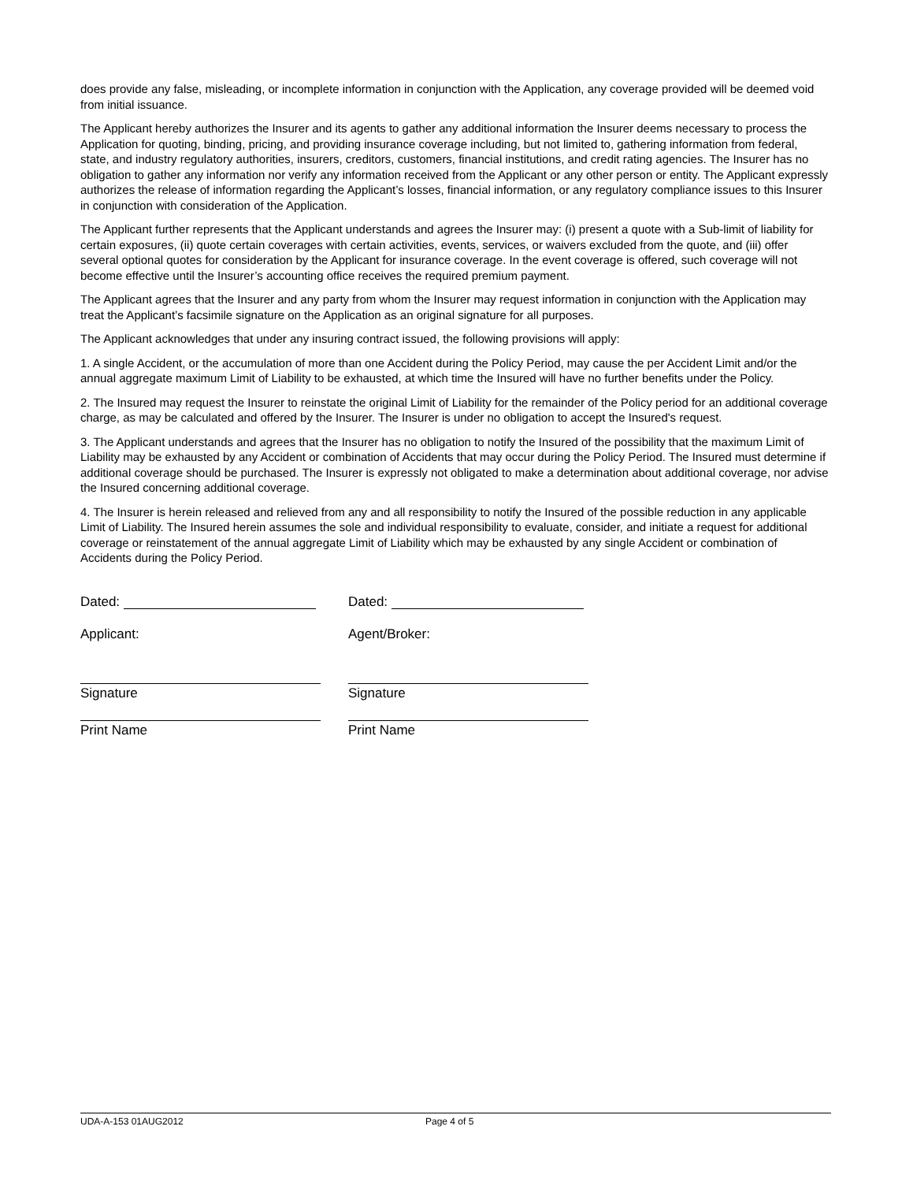does provide any false, misleading, or incomplete information in conjunction with the Application, any coverage provided will be deemed void from initial issuance.
The Applicant hereby authorizes the Insurer and its agents to gather any additional information the Insurer deems necessary to process the Application for quoting, binding, pricing, and providing insurance coverage including, but not limited to, gathering information from federal, state, and industry regulatory authorities, insurers, creditors, customers, financial institutions, and credit rating agencies. The Insurer has no obligation to gather any information nor verify any information received from the Applicant or any other person or entity. The Applicant expressly authorizes the release of information regarding the Applicant’s losses, financial information, or any regulatory compliance issues to this Insurer in conjunction with consideration of the Application.
The Applicant further represents that the Applicant understands and agrees the Insurer may: (i) present a quote with a Sub-limit of liability for certain exposures, (ii) quote certain coverages with certain activities, events, services, or waivers excluded from the quote, and (iii) offer several optional quotes for consideration by the Applicant for insurance coverage. In the event coverage is offered, such coverage will not become effective until the Insurer’s accounting office receives the required premium payment.
The Applicant agrees that the Insurer and any party from whom the Insurer may request information in conjunction with the Application may treat the Applicant’s facsimile signature on the Application as an original signature for all purposes.
The Applicant acknowledges that under any insuring contract issued, the following provisions will apply:
1. A single Accident, or the accumulation of more than one Accident during the Policy Period, may cause the per Accident Limit and/or the annual aggregate maximum Limit of Liability to be exhausted, at which time the Insured will have no further benefits under the Policy.
2. The Insured may request the Insurer to reinstate the original Limit of Liability for the remainder of the Policy period for an additional coverage charge, as may be calculated and offered by the Insurer. The Insurer is under no obligation to accept the Insured's request.
3. The Applicant understands and agrees that the Insurer has no obligation to notify the Insured of the possibility that the maximum Limit of Liability may be exhausted by any Accident or combination of Accidents that may occur during the Policy Period. The Insured must determine if additional coverage should be purchased. The Insurer is expressly not obligated to make a determination about additional coverage, nor advise the Insured concerning additional coverage.
4. The Insurer is herein released and relieved from any and all responsibility to notify the Insured of the possible reduction in any applicable Limit of Liability. The Insured herein assumes the sole and individual responsibility to evaluate, consider, and initiate a request for additional coverage or reinstatement of the annual aggregate Limit of Liability which may be exhausted by any single Accident or combination of Accidents during the Policy Period.
Dated:
Applicant:
Signature
Print Name
Dated:
Agent/Broker:
Signature
Print Name
UDA-A-153 01AUG2012 Page 4 of 5